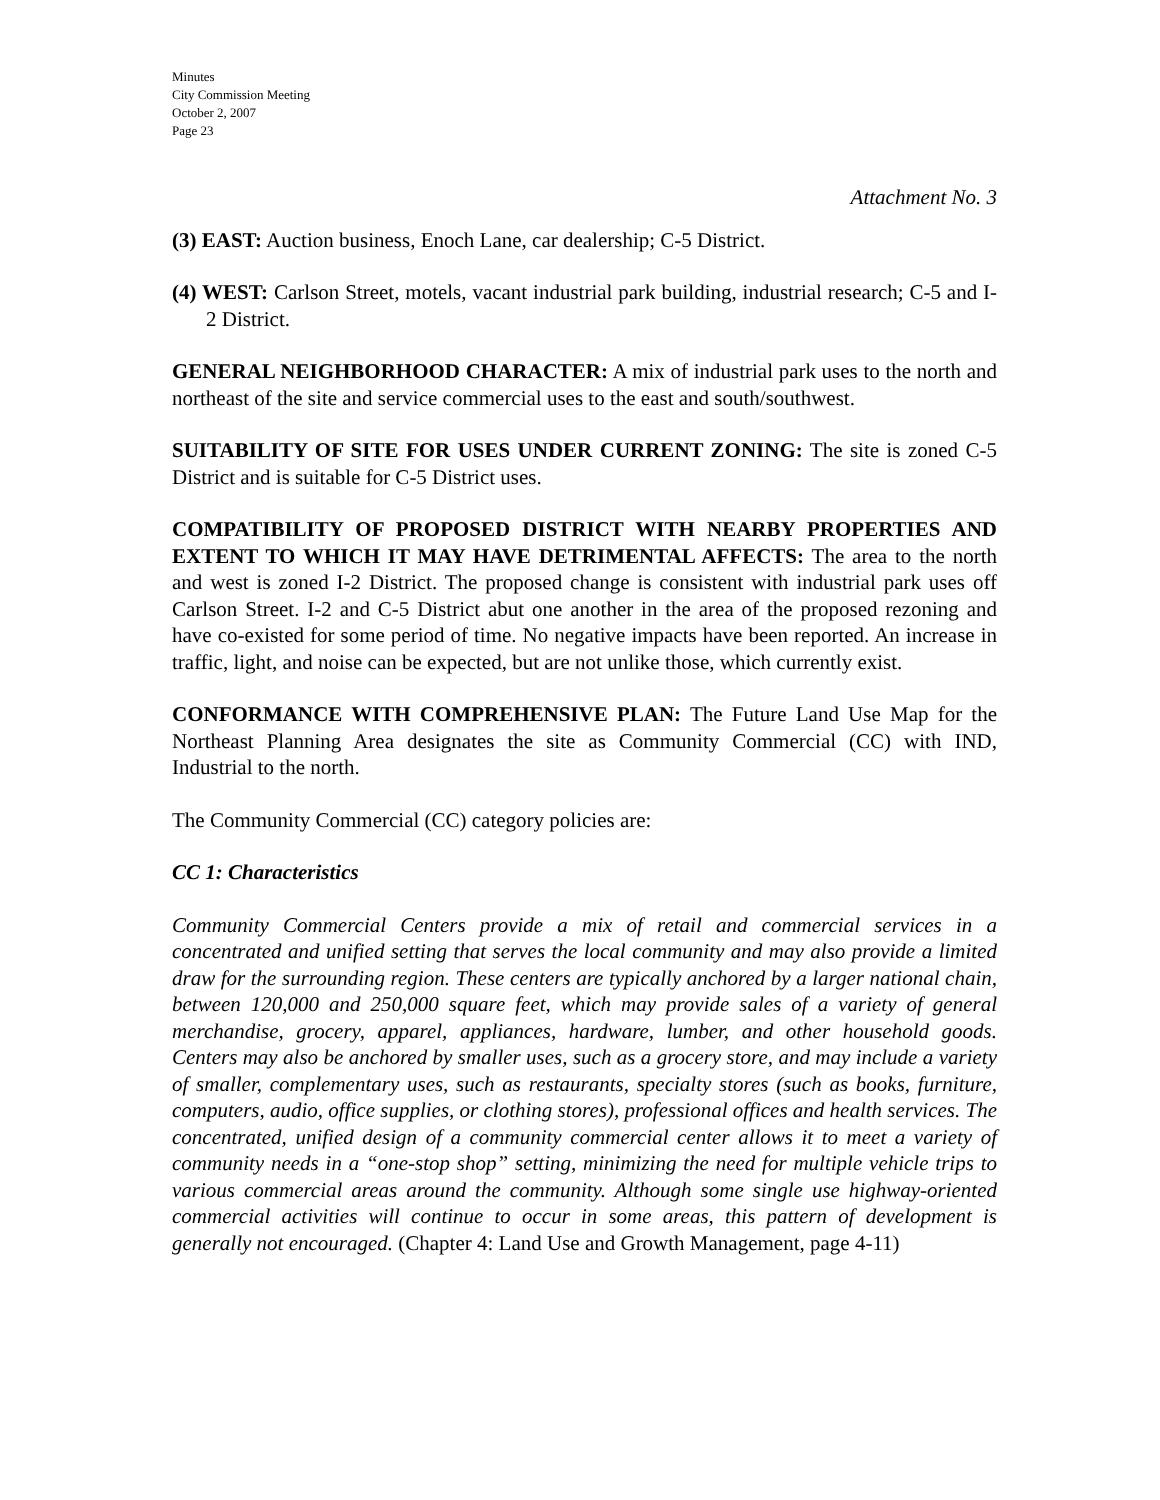Minutes
City Commission Meeting
October 2, 2007
Page 23
Attachment No. 3
(3) EAST: Auction business, Enoch Lane, car dealership; C-5 District.
(4) WEST: Carlson Street, motels, vacant industrial park building, industrial research; C-5 and I-2 District.
GENERAL NEIGHBORHOOD CHARACTER: A mix of industrial park uses to the north and northeast of the site and service commercial uses to the east and south/southwest.
SUITABILITY OF SITE FOR USES UNDER CURRENT ZONING: The site is zoned C-5 District and is suitable for C-5 District uses.
COMPATIBILITY OF PROPOSED DISTRICT WITH NEARBY PROPERTIES AND EXTENT TO WHICH IT MAY HAVE DETRIMENTAL AFFECTS: The area to the north and west is zoned I-2 District. The proposed change is consistent with industrial park uses off Carlson Street. I-2 and C-5 District abut one another in the area of the proposed rezoning and have co-existed for some period of time. No negative impacts have been reported. An increase in traffic, light, and noise can be expected, but are not unlike those, which currently exist.
CONFORMANCE WITH COMPREHENSIVE PLAN: The Future Land Use Map for the Northeast Planning Area designates the site as Community Commercial (CC) with IND, Industrial to the north.
The Community Commercial (CC) category policies are:
CC 1: Characteristics
Community Commercial Centers provide a mix of retail and commercial services in a concentrated and unified setting that serves the local community and may also provide a limited draw for the surrounding region. These centers are typically anchored by a larger national chain, between 120,000 and 250,000 square feet, which may provide sales of a variety of general merchandise, grocery, apparel, appliances, hardware, lumber, and other household goods. Centers may also be anchored by smaller uses, such as a grocery store, and may include a variety of smaller, complementary uses, such as restaurants, specialty stores (such as books, furniture, computers, audio, office supplies, or clothing stores), professional offices and health services. The concentrated, unified design of a community commercial center allows it to meet a variety of community needs in a “one-stop shop” setting, minimizing the need for multiple vehicle trips to various commercial areas around the community. Although some single use highway-oriented commercial activities will continue to occur in some areas, this pattern of development is generally not encouraged. (Chapter 4: Land Use and Growth Management, page 4-11)